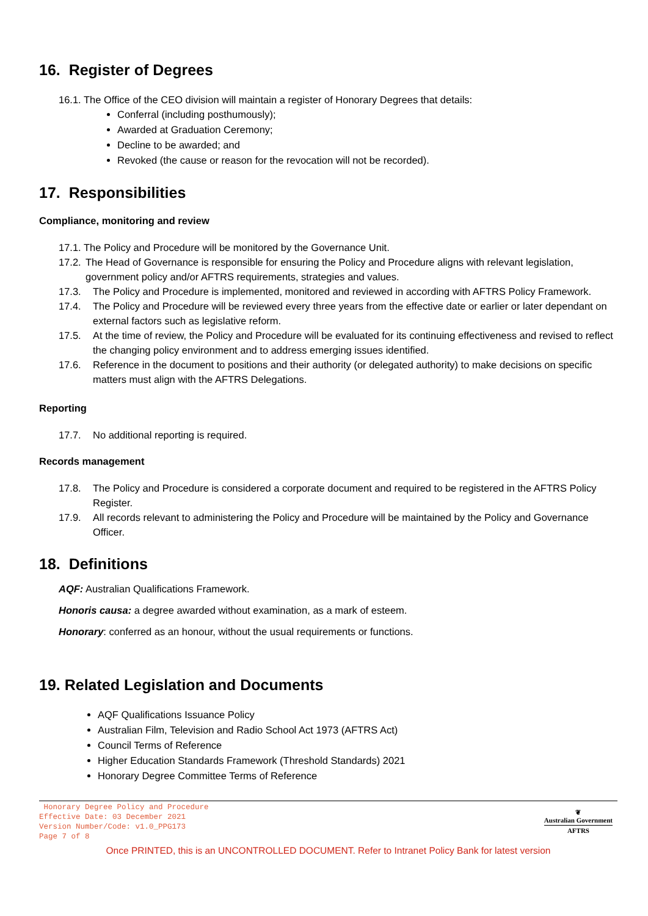16. Register of Degrees
16.1. The Office of the CEO division will maintain a register of Honorary Degrees that details:
Conferral (including posthumously);
Awarded at Graduation Ceremony;
Decline to be awarded; and
Revoked (the cause or reason for the revocation will not be recorded).
17. Responsibilities
Compliance, monitoring and review
17.1. The Policy and Procedure will be monitored by the Governance Unit.
17.2. The Head of Governance is responsible for ensuring the Policy and Procedure aligns with relevant legislation, government policy and/or AFTRS requirements, strategies and values.
17.3. The Policy and Procedure is implemented, monitored and reviewed in according with AFTRS Policy Framework.
17.4. The Policy and Procedure will be reviewed every three years from the effective date or earlier or later dependant on external factors such as legislative reform.
17.5. At the time of review, the Policy and Procedure will be evaluated for its continuing effectiveness and revised to reflect the changing policy environment and to address emerging issues identified.
17.6. Reference in the document to positions and their authority (or delegated authority) to make decisions on specific matters must align with the AFTRS Delegations.
Reporting
17.7. No additional reporting is required.
Records management
17.8. The Policy and Procedure is considered a corporate document and required to be registered in the AFTRS Policy Register.
17.9. All records relevant to administering the Policy and Procedure will be maintained by the Policy and Governance Officer.
18. Definitions
AQF: Australian Qualifications Framework.
Honoris causa: a degree awarded without examination, as a mark of esteem.
Honorary: conferred as an honour, without the usual requirements or functions.
19. Related Legislation and Documents
AQF Qualifications Issuance Policy
Australian Film, Television and Radio School Act 1973 (AFTRS Act)
Council Terms of Reference
Higher Education Standards Framework (Threshold Standards) 2021
Honorary Degree Committee Terms of Reference
Honorary Degree Policy and Procedure
Effective Date: 03 December 2021
Version Number/Code: v1.0_PPG173
Page 7 of 8
❦
Australian Government
AFTRS
Once PRINTED, this is an UNCONTROLLED DOCUMENT. Refer to Intranet Policy Bank for latest version